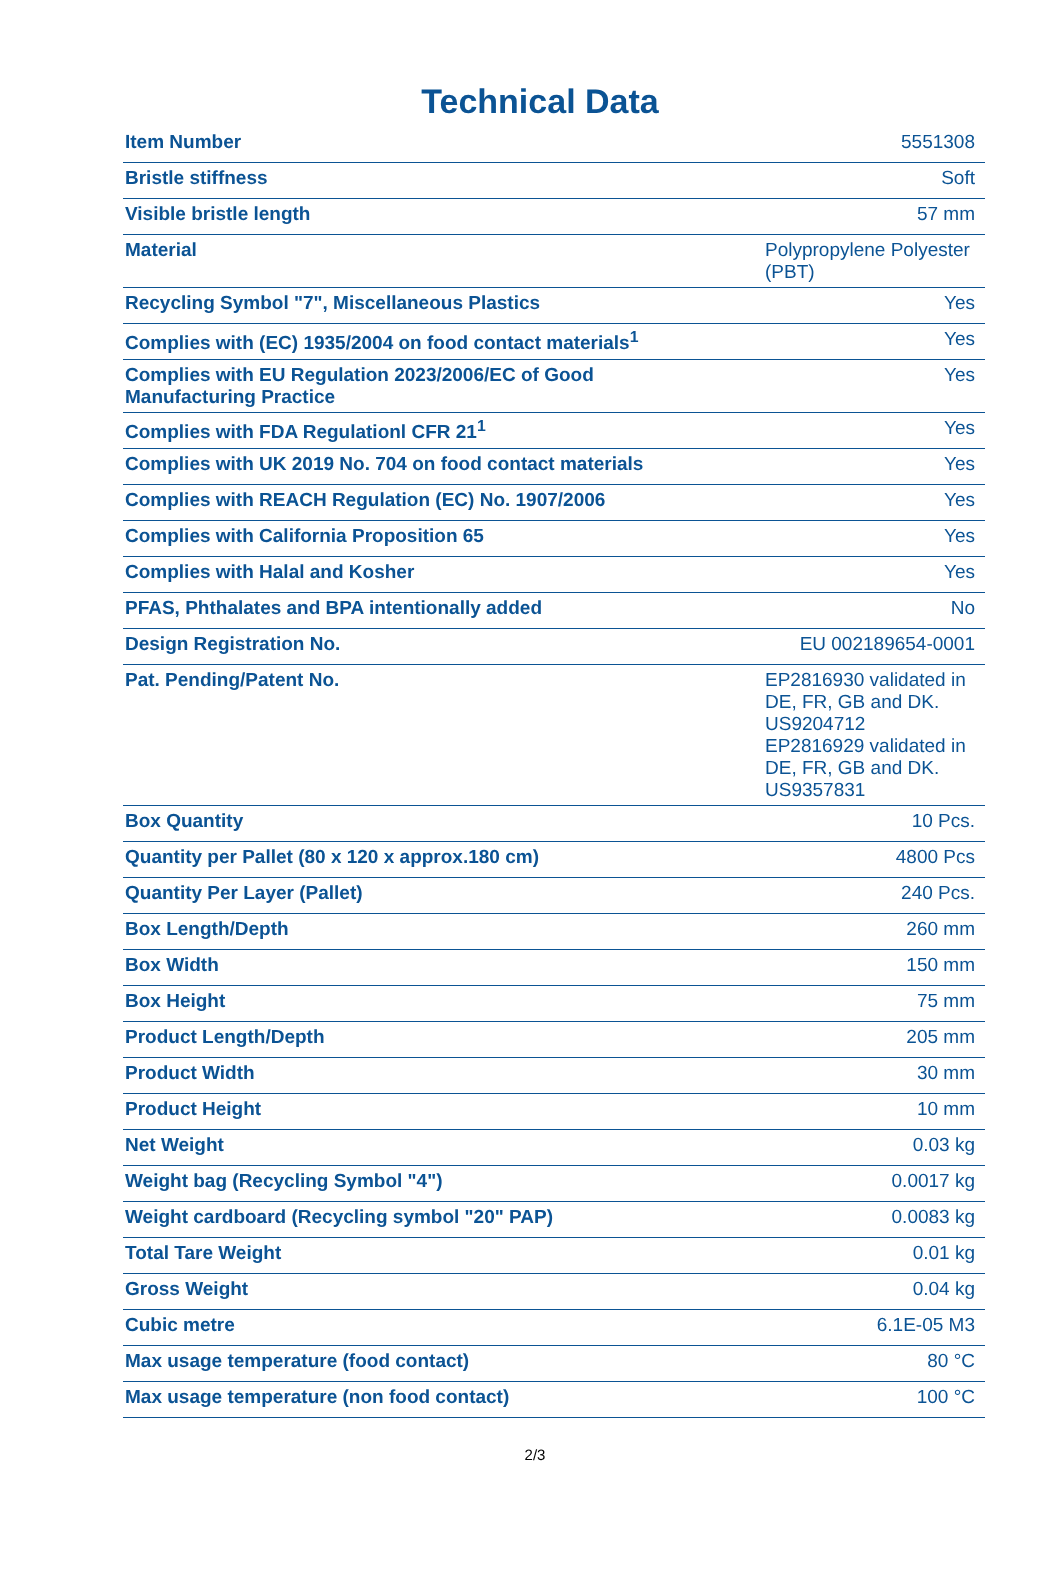Technical Data
| Item Number | 5551308 |
| Bristle stiffness | Soft |
| Visible bristle length | 57 mm |
| Material | Polypropylene Polyester (PBT) |
| Recycling Symbol "7", Miscellaneous Plastics | Yes |
| Complies with (EC) 1935/2004 on food contact materials<sup>1</sup> | Yes |
| Complies with EU Regulation 2023/2006/EC of Good Manufacturing Practice | Yes |
| Complies with FDA Regulationl CFR 21<sup>1</sup> | Yes |
| Complies with UK 2019 No. 704 on food contact materials | Yes |
| Complies with REACH Regulation (EC) No. 1907/2006 | Yes |
| Complies with California Proposition 65 | Yes |
| Complies with Halal and Kosher | Yes |
| PFAS, Phthalates and BPA intentionally added | No |
| Design Registration No. | EU 002189654-0001 |
| Pat. Pending/Patent No. | EP2816930 validated in DE, FR, GB and DK. US9204712 EP2816929 validated in DE, FR, GB and DK. US9357831 |
| Box Quantity | 10 Pcs. |
| Quantity per Pallet (80 x 120 x approx.180 cm) | 4800 Pcs |
| Quantity Per Layer (Pallet) | 240 Pcs. |
| Box Length/Depth | 260 mm |
| Box Width | 150 mm |
| Box Height | 75 mm |
| Product Length/Depth | 205 mm |
| Product Width | 30 mm |
| Product Height | 10 mm |
| Net Weight | 0.03 kg |
| Weight bag (Recycling Symbol "4") | 0.0017 kg |
| Weight cardboard (Recycling symbol "20" PAP) | 0.0083 kg |
| Total Tare Weight | 0.01 kg |
| Gross Weight | 0.04 kg |
| Cubic metre | 6.1E-05 M3 |
| Max usage temperature (food contact) | 80 °C |
| Max usage temperature (non food contact) | 100 °C |
2/3